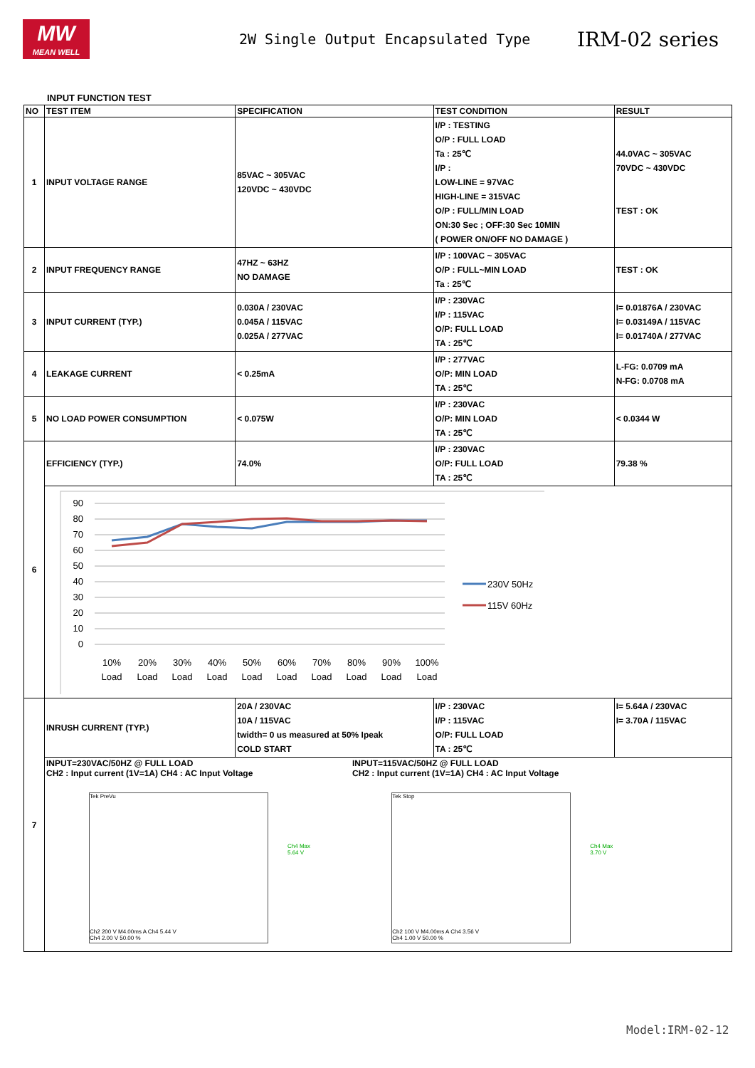MW
MEAN WELL
2W Single Output Encapsulated Type
IRM-02 series
INPUT FUNCTION TEST
| NO | TEST ITEM | SPECIFICATION | TEST CONDITION | RESULT |
| --- | --- | --- | --- | --- |
| 1 | INPUT VOLTAGE RANGE | 85VAC ~ 305VAC 120VDC ~ 430VDC | I/P : TESTING O/P : FULL LOAD Ta : 25℃ I/P : LOW-LINE = 97VAC HIGH-LINE = 315VAC O/P : FULL/MIN LOAD ON:30 Sec ; OFF:30 Sec 10MIN ( POWER ON/OFF NO DAMAGE ) | 44.0VAC ~ 305VAC 70VDC ~ 430VDC TEST : OK |
| 2 | INPUT FREQUENCY RANGE | 47HZ ~ 63HZ NO DAMAGE | I/P : 100VAC ~ 305VAC O/P : FULL~MIN LOAD Ta : 25℃ | TEST : OK |
| 3 | INPUT CURRENT (TYP.) | 0.030A / 230VAC 0.045A / 115VAC 0.025A / 277VAC | I/P : 230VAC I/P : 115VAC O/P: FULL LOAD TA : 25℃ | I= 0.01876A / 230VAC I= 0.03149A / 115VAC I= 0.01740A / 277VAC |
| 4 | LEAKAGE CURRENT | < 0.25mA | I/P : 277VAC O/P: MIN LOAD TA : 25℃ | L-FG: 0.0709 mA N-FG: 0.0708 mA |
| 5 | NO LOAD POWER CONSUMPTION | < 0.075W | I/P : 230VAC O/P: MIN LOAD TA : 25℃ | < 0.0344 W |
| 6 | EFFICIENCY (TYP.) | 74.0% | I/P : 230VAC O/P: FULL LOAD TA : 25℃ | 79.38 % |
| | 90 80 70 60 50 40 30 20 10 0 10% 20% 30% 40% 50% 60% 70% 80% 90% 100% Load Load Load Load Load Load Load Load Load Load 230V 50Hz 115V 60Hz | | | |
| 7 | INRUSH CURRENT (TYP.) | 20A / 230VAC 10A / 115VAC twidth= 0 us measured at 50% Ipeak COLD START | I/P : 230VAC I/P : 115VAC O/P: FULL LOAD TA : 25℃ | I= 5.64A / 230VAC I= 3.70A / 115VAC |
| | INPUT=230VAC/50HZ @ FULL LOAD CH2 : Input current (1V=1A) CH4 : AC Input Voltage INPUT=115VAC/50HZ @ FULL LOAD CH2 : Input current (1V=1A) CH4 : AC Input Voltage Tek PreVu Ch2 200 V M4.00ms A Ch4 5.44 V Ch4 2.00 V 50.00 % Ch4 Max 5.64 V Tek Stop Ch2 100 V M4.00ms A Ch4 3.56 V Ch4 1.00 V 50.00 % Ch4 Max 3.70 V | | | |
Model:IRM-02-12